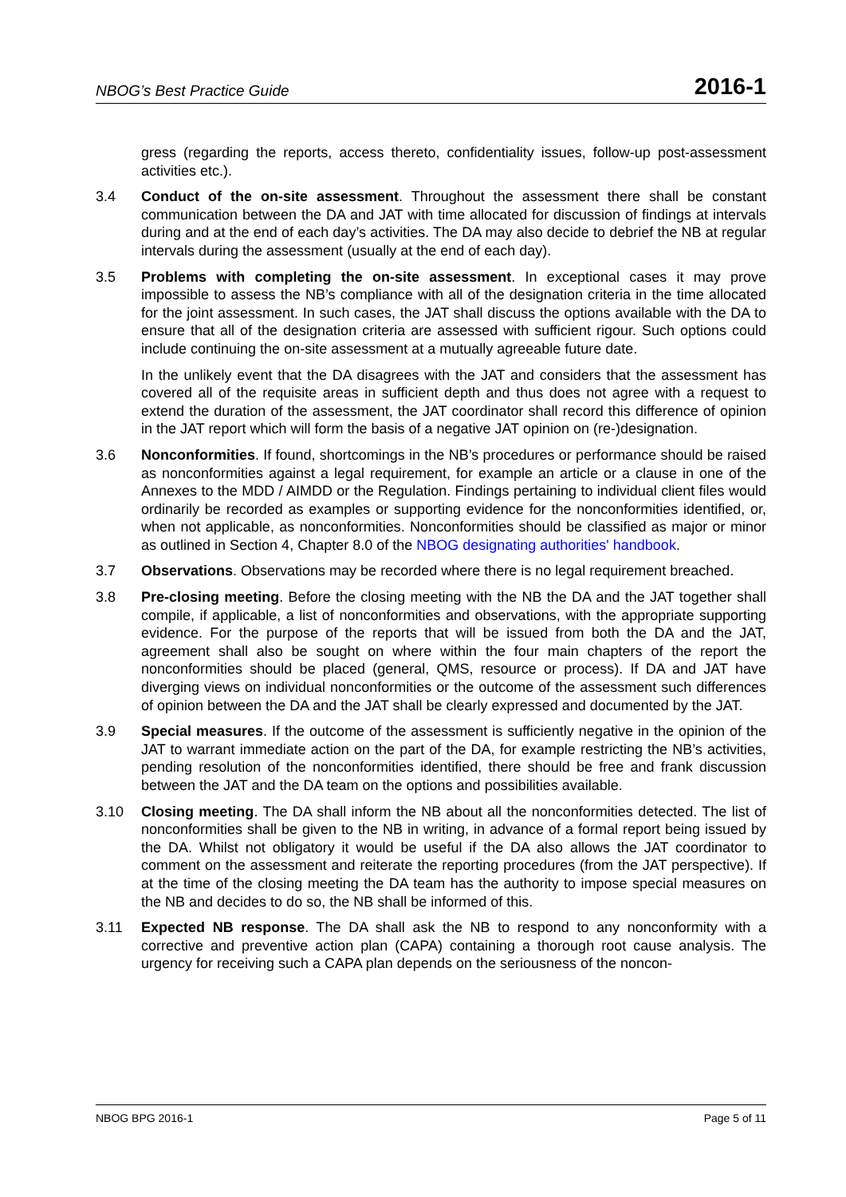NBOG’s Best Practice Guide 2016-1
gress (regarding the reports, access thereto, confidentiality issues, follow-up post-assessment activities etc.).
3.4 Conduct of the on-site assessment. Throughout the assessment there shall be constant communication between the DA and JAT with time allocated for discussion of findings at intervals during and at the end of each day’s activities. The DA may also decide to debrief the NB at regular intervals during the assessment (usually at the end of each day).
3.5 Problems with completing the on-site assessment. In exceptional cases it may prove impossible to assess the NB’s compliance with all of the designation criteria in the time allocated for the joint assessment. In such cases, the JAT shall discuss the options available with the DA to ensure that all of the designation criteria are assessed with sufficient rigour. Such options could include continuing the on-site assessment at a mutually agreeable future date.
In the unlikely event that the DA disagrees with the JAT and considers that the assessment has covered all of the requisite areas in sufficient depth and thus does not agree with a request to extend the duration of the assessment, the JAT coordinator shall record this difference of opinion in the JAT report which will form the basis of a negative JAT opinion on (re-)designation.
3.6 Nonconformities. If found, shortcomings in the NB’s procedures or performance should be raised as nonconformities against a legal requirement, for example an article or a clause in one of the Annexes to the MDD / AIMDD or the Regulation. Findings pertaining to individual client files would ordinarily be recorded as examples or supporting evidence for the nonconformities identified, or, when not applicable, as nonconformities. Nonconformities should be classified as major or minor as outlined in Section 4, Chapter 8.0 of the NBOG designating authorities' handbook.
3.7 Observations. Observations may be recorded where there is no legal requirement breached.
3.8 Pre-closing meeting. Before the closing meeting with the NB the DA and the JAT together shall compile, if applicable, a list of nonconformities and observations, with the appropriate supporting evidence. For the purpose of the reports that will be issued from both the DA and the JAT, agreement shall also be sought on where within the four main chapters of the report the nonconformities should be placed (general, QMS, resource or process). If DA and JAT have diverging views on individual nonconformities or the outcome of the assessment such differences of opinion between the DA and the JAT shall be clearly expressed and documented by the JAT.
3.9 Special measures. If the outcome of the assessment is sufficiently negative in the opinion of the JAT to warrant immediate action on the part of the DA, for example restricting the NB’s activities, pending resolution of the nonconformities identified, there should be free and frank discussion between the JAT and the DA team on the options and possibilities available.
3.10 Closing meeting. The DA shall inform the NB about all the nonconformities detected. The list of nonconformities shall be given to the NB in writing, in advance of a formal report being issued by the DA. Whilst not obligatory it would be useful if the DA also allows the JAT coordinator to comment on the assessment and reiterate the reporting procedures (from the JAT perspective). If at the time of the closing meeting the DA team has the authority to impose special measures on the NB and decides to do so, the NB shall be informed of this.
3.11 Expected NB response. The DA shall ask the NB to respond to any nonconformity with a corrective and preventive action plan (CAPA) containing a thorough root cause analysis. The urgency for receiving such a CAPA plan depends on the seriousness of the noncon-
NBOG BPG 2016-1 Page 5 of 11